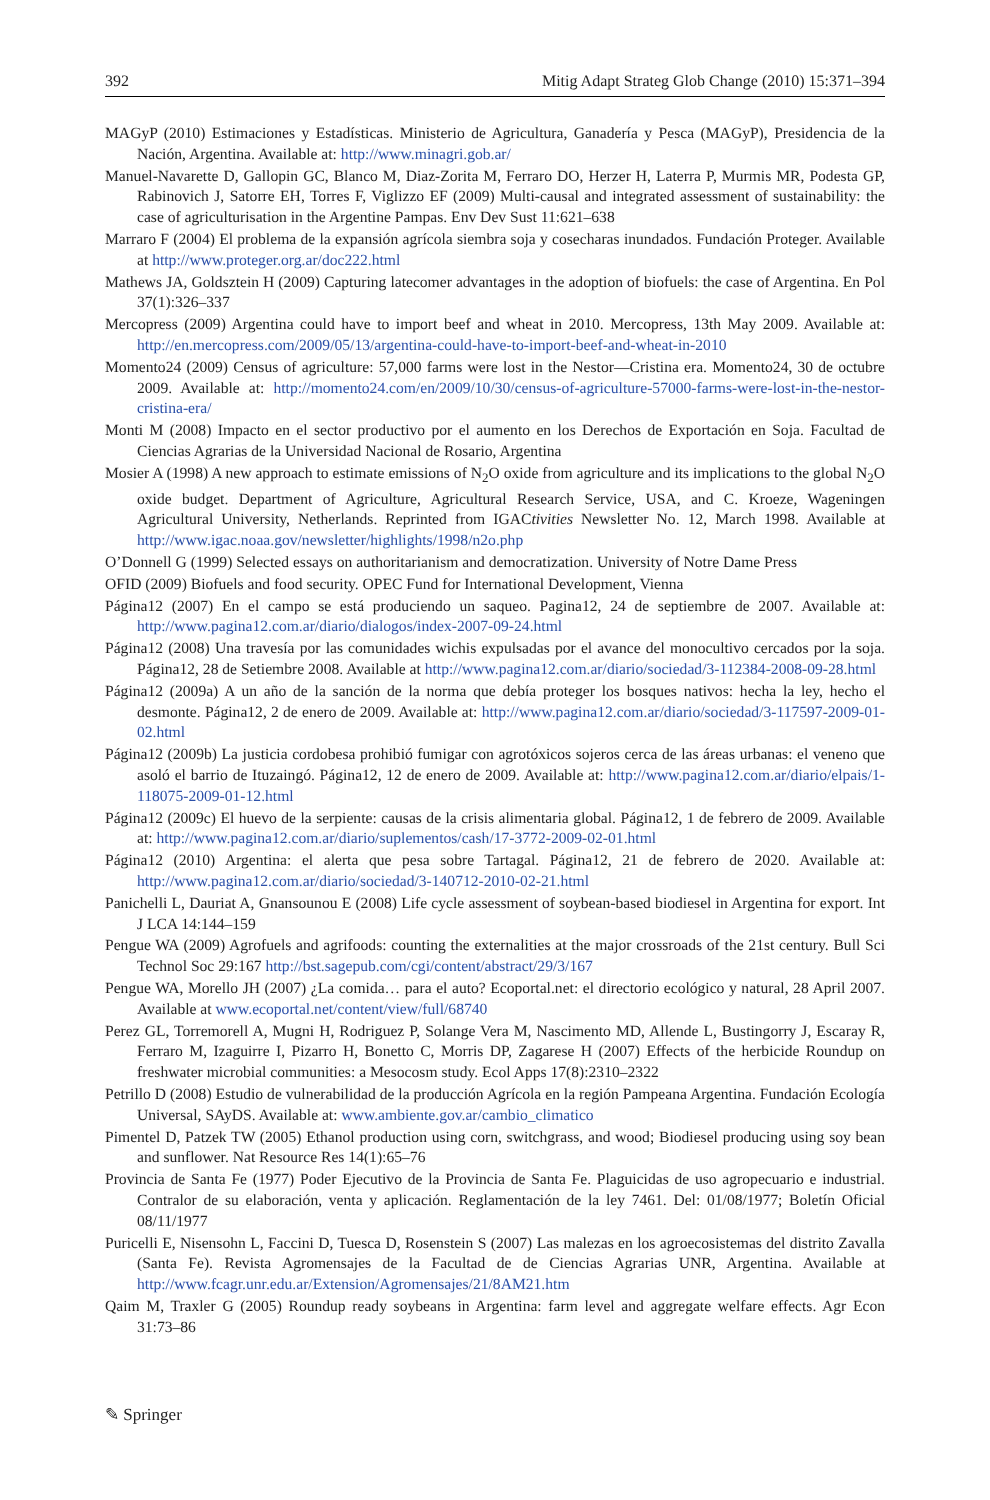392 Mitig Adapt Strateg Glob Change (2010) 15:371–394
MAGyP (2010) Estimaciones y Estadísticas. Ministerio de Agricultura, Ganadería y Pesca (MAGyP), Presidencia de la Nación, Argentina. Available at: http://www.minagri.gob.ar/
Manuel-Navarette D, Gallopin GC, Blanco M, Diaz-Zorita M, Ferraro DO, Herzer H, Laterra P, Murmis MR, Podesta GP, Rabinovich J, Satorre EH, Torres F, Viglizzo EF (2009) Multi-causal and integrated assessment of sustainability: the case of agriculturisation in the Argentine Pampas. Env Dev Sust 11:621–638
Marraro F (2004) El problema de la expansión agrícola siembra soja y cosecharas inundados. Fundación Proteger. Available at http://www.proteger.org.ar/doc222.html
Mathews JA, Goldsztein H (2009) Capturing latecomer advantages in the adoption of biofuels: the case of Argentina. En Pol 37(1):326–337
Mercopress (2009) Argentina could have to import beef and wheat in 2010. Mercopress, 13th May 2009. Available at: http://en.mercopress.com/2009/05/13/argentina-could-have-to-import-beef-and-wheat-in-2010
Momento24 (2009) Census of agriculture: 57,000 farms were lost in the Nestor—Cristina era. Momento24, 30 de octubre 2009. Available at: http://momento24.com/en/2009/10/30/census-of-agriculture-57000-farms-were-lost-in-the-nestor-cristina-era/
Monti M (2008) Impacto en el sector productivo por el aumento en los Derechos de Exportación en Soja. Facultad de Ciencias Agrarias de la Universidad Nacional de Rosario, Argentina
Mosier A (1998) A new approach to estimate emissions of N<sub>2</sub>O oxide from agriculture and its implications to the global N<sub>2</sub>O oxide budget. Department of Agriculture, Agricultural Research Service, USA, and C. Kroeze, Wageningen Agricultural University, Netherlands. Reprinted from IGACtivities Newsletter No. 12, March 1998. Available at http://www.igac.noaa.gov/newsletter/highlights/1998/n2o.php
O’Donnell G (1999) Selected essays on authoritarianism and democratization. University of Notre Dame Press
OFID (2009) Biofuels and food security. OPEC Fund for International Development, Vienna
Página12 (2007) En el campo se está produciendo un saqueo. Pagina12, 24 de septiembre de 2007. Available at: http://www.pagina12.com.ar/diario/dialogos/index-2007-09-24.html
Página12 (2008) Una travesía por las comunidades wichis expulsadas por el avance del monocultivo cercados por la soja. Página12, 28 de Setiembre 2008. Available at http://www.pagina12.com.ar/diario/sociedad/3-112384-2008-09-28.html
Página12 (2009a) A un año de la sanción de la norma que debía proteger los bosques nativos: hecha la ley, hecho el desmonte. Página12, 2 de enero de 2009. Available at: http://www.pagina12.com.ar/diario/sociedad/3-117597-2009-01-02.html
Página12 (2009b) La justicia cordobesa prohibió fumigar con agrotóxicos sojeros cerca de las áreas urbanas: el veneno que asoló el barrio de Ituzaingó. Página12, 12 de enero de 2009. Available at: http://www.pagina12.com.ar/diario/elpais/1-118075-2009-01-12.html
Página12 (2009c) El huevo de la serpiente: causas de la crisis alimentaria global. Página12, 1 de febrero de 2009. Available at: http://www.pagina12.com.ar/diario/suplementos/cash/17-3772-2009-02-01.html
Página12 (2010) Argentina: el alerta que pesa sobre Tartagal. Página12, 21 de febrero de 2020. Available at: http://www.pagina12.com.ar/diario/sociedad/3-140712-2010-02-21.html
Panichelli L, Dauriat A, Gnansounou E (2008) Life cycle assessment of soybean-based biodiesel in Argentina for export. Int J LCA 14:144–159
Pengue WA (2009) Agrofuels and agrifoods: counting the externalities at the major crossroads of the 21st century. Bull Sci Technol Soc 29:167 http://bst.sagepub.com/cgi/content/abstract/29/3/167
Pengue WA, Morello JH (2007) ¿La comida… para el auto? Ecoportal.net: el directorio ecológico y natural, 28 April 2007. Available at www.ecoportal.net/content/view/full/68740
Perez GL, Torremorell A, Mugni H, Rodriguez P, Solange Vera M, Nascimento MD, Allende L, Bustingorry J, Escaray R, Ferraro M, Izaguirre I, Pizarro H, Bonetto C, Morris DP, Zagarese H (2007) Effects of the herbicide Roundup on freshwater microbial communities: a Mesocosm study. Ecol Apps 17(8):2310–2322
Petrillo D (2008) Estudio de vulnerabilidad de la producción Agrícola en la región Pampeana Argentina. Fundación Ecología Universal, SAyDS. Available at: www.ambiente.gov.ar/cambio_climatico
Pimentel D, Patzek TW (2005) Ethanol production using corn, switchgrass, and wood; Biodiesel producing using soy bean and sunflower. Nat Resource Res 14(1):65–76
Provincia de Santa Fe (1977) Poder Ejecutivo de la Provincia de Santa Fe. Plaguicidas de uso agropecuario e industrial. Contralor de su elaboración, venta y aplicación. Reglamentación de la ley 7461. Del: 01/08/1977; Boletín Oficial 08/11/1977
Puricelli E, Nisensohn L, Faccini D, Tuesca D, Rosenstein S (2007) Las malezas en los agroecosistemas del distrito Zavalla (Santa Fe). Revista Agromensajes de la Facultad de de Ciencias Agrarias UNR, Argentina. Available at http://www.fcagr.unr.edu.ar/Extension/Agromensajes/21/8AM21.htm
Qaim M, Traxler G (2005) Roundup ready soybeans in Argentina: farm level and aggregate welfare effects. Agr Econ 31:73–86
✎ Springer